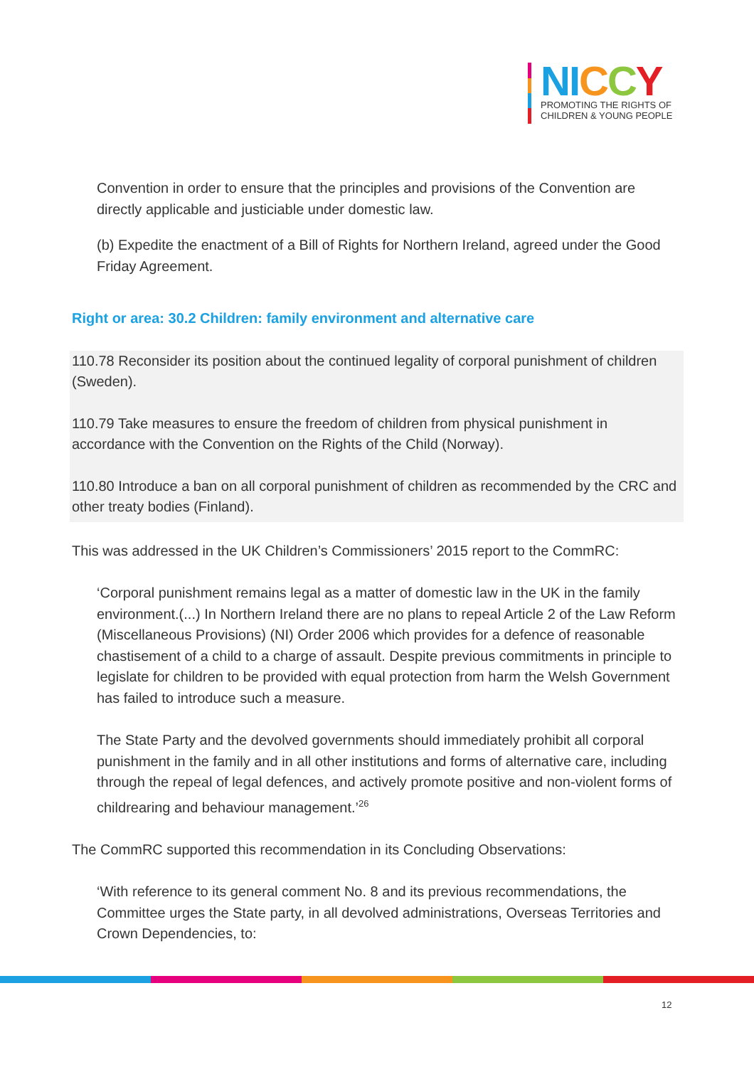NI CCY
PROMOTING THE RIGHTS OF
CHILDREN & YOUNG PEOPLE
Convention in order to ensure that the principles and provisions of the Convention are directly applicable and justiciable under domestic law.
(b) Expedite the enactment of a Bill of Rights for Northern Ireland, agreed under the Good Friday Agreement.
Right or area: 30.2 Children: family environment and alternative care
110.78 Reconsider its position about the continued legality of corporal punishment of children (Sweden).
110.79 Take measures to ensure the freedom of children from physical punishment in accordance with the Convention on the Rights of the Child (Norway).
110.80 Introduce a ban on all corporal punishment of children as recommended by the CRC and other treaty bodies (Finland).
This was addressed in the UK Children’s Commissioners’ 2015 report to the CommRC:
‘Corporal punishment remains legal as a matter of domestic law in the UK in the family environment.(...) In Northern Ireland there are no plans to repeal Article 2 of the Law Reform (Miscellaneous Provisions) (NI) Order 2006 which provides for a defence of reasonable chastisement of a child to a charge of assault. Despite previous commitments in principle to legislate for children to be provided with equal protection from harm the Welsh Government has failed to introduce such a measure.
The State Party and the devolved governments should immediately prohibit all corporal punishment in the family and in all other institutions and forms of alternative care, including through the repeal of legal defences, and actively promote positive and non-violent forms of childrearing and behaviour management.’<sup>26</sup>
The CommRC supported this recommendation in its Concluding Observations:
‘With reference to its general comment No. 8 and its previous recommendations, the Committee urges the State party, in all devolved administrations, Overseas Territories and Crown Dependencies, to:
12